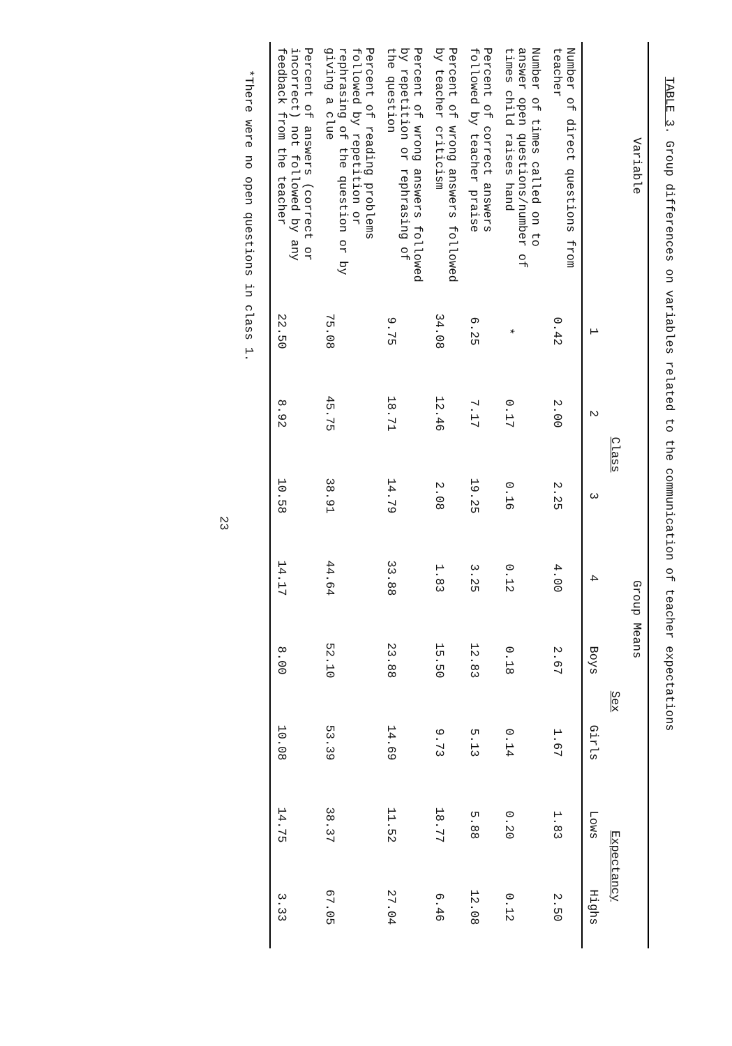TABLE 3. Group differences on variables related to the communication of teacher expectations
| Variable | Group Means | | | | | | | |
| --- | --- | --- | --- | --- | --- | --- | --- | --- |
| | Class | | | | Sex | | Expectancy | |
| | 1 | 2 | 3 | 4 | Boys | Girls | Lows | Highs |
| Number of direct questions from teacher | 0.42 | 2.00 | 2.25 | 4.00 | 2.67 | 1.67 | 1.83 | 2.50 |
| Number of times called on to answer open questions/number of times child raises hand | * | 0.17 | 0.16 | 0.12 | 0.18 | 0.14 | 0.20 | 0.12 |
| Percent of correct answers followed by teacher praise | 6.25 | 7.17 | 19.25 | 3.25 | 12.83 | 5.13 | 5.88 | 12.08 |
| Percent of wrong answers followed by teacher criticism | 34.08 | 12.46 | 2.08 | 1.83 | 15.50 | 9.73 | 18.77 | 6.46 |
| Percent of wrong answers followed by repetition or rephrasing of the question | 9.75 | 18.71 | 14.79 | 33.88 | 23.88 | 14.69 | 11.52 | 27.04 |
| Percent of reading problems followed by repetition or rephrasing of the question or by giving a clue | 75.08 | 45.75 | 38.91 | 44.64 | 52.10 | 53.39 | 38.37 | 67.05 |
| Percent of answers (correct or incorrect) not followed by any feedback from the teacher | 22.50 | 8.92 | 10.58 | 14.17 | 8.00 | 10.08 | 14.75 | 3.33 |
*There were no open questions in class 1.
23